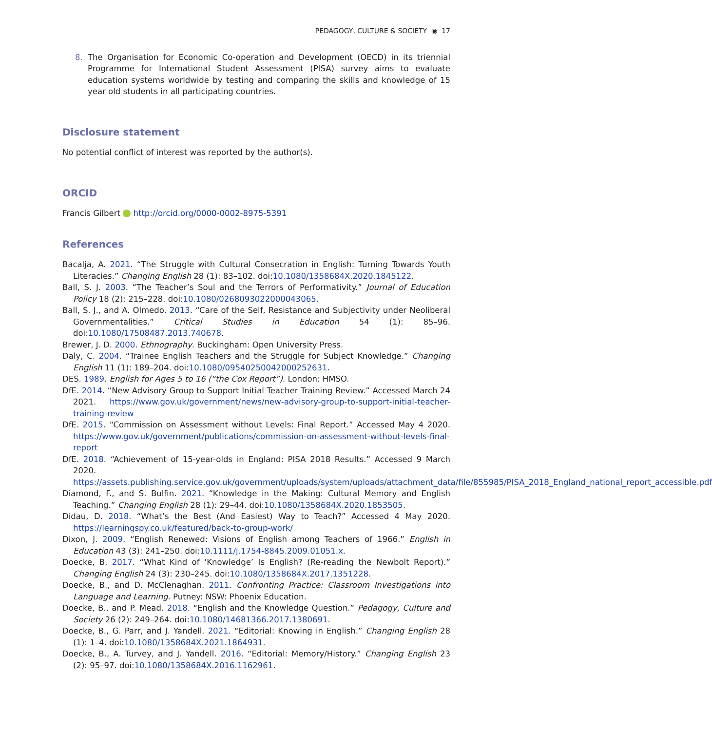PEDAGOGY, CULTURE & SOCIETY ◉ 17
8. The Organisation for Economic Co-operation and Development (OECD) in its triennial Programme for International Student Assessment (PISA) survey aims to evaluate education systems worldwide by testing and comparing the skills and knowledge of 15 year old students in all participating countries.
Disclosure statement
No potential conflict of interest was reported by the author(s).
ORCID
Francis Gilbert http://orcid.org/0000-0002-8975-5391
References
Bacalja, A. 2021. “The Struggle with Cultural Consecration in English: Turning Towards Youth Literacies.” Changing English 28 (1): 83–102. doi:10.1080/1358684X.2020.1845122.
Ball, S. J. 2003. “The Teacher’s Soul and the Terrors of Performativity.” Journal of Education Policy 18 (2): 215–228. doi:10.1080/0268093022000043065.
Ball, S. J., and A. Olmedo. 2013. “Care of the Self, Resistance and Subjectivity under Neoliberal Governmentalities.” Critical Studies in Education 54 (1): 85–96. doi:10.1080/17508487.2013.740678.
Brewer, J. D. 2000. Ethnography. Buckingham: Open University Press.
Daly, C. 2004. “Trainee English Teachers and the Struggle for Subject Knowledge.” Changing English 11 (1): 189–204. doi:10.1080/09540250042000252631.
DES. 1989. English for Ages 5 to 16 (“the Cox Report”). London: HMSO.
DfE. 2014. “New Advisory Group to Support Initial Teacher Training Review.” Accessed March 24 2021. https://www.gov.uk/government/news/new-advisory-group-to-support-initial-teacher-training-review
DfE. 2015. “Commission on Assessment without Levels: Final Report.” Accessed May 4 2020. https://www.gov.uk/government/publications/commission-on-assessment-without-levels-final-report
DfE. 2018. “Achievement of 15-year-olds in England: PISA 2018 Results.” Accessed 9 March 2020. https://assets.publishing.service.gov.uk/government/uploads/system/uploads/attachment_data/file/855985/PISA_2018_England_national_report_accessible.pdf
Diamond, F., and S. Bulfin. 2021. “Knowledge in the Making: Cultural Memory and English Teaching.” Changing English 28 (1): 29–44. doi:10.1080/1358684X.2020.1853505.
Didau, D. 2018. “What’s the Best (And Easiest) Way to Teach?” Accessed 4 May 2020. https://learningspy.co.uk/featured/back-to-group-work/
Dixon, J. 2009. “English Renewed: Visions of English among Teachers of 1966.” English in Education 43 (3): 241–250. doi:10.1111/j.1754-8845.2009.01051.x.
Doecke, B. 2017. “What Kind of ‘Knowledge’ Is English? (Re-reading the Newbolt Report).” Changing English 24 (3): 230–245. doi:10.1080/1358684X.2017.1351228.
Doecke, B., and D. McClenaghan. 2011. Confronting Practice: Classroom Investigations into Language and Learning. Putney: NSW: Phoenix Education.
Doecke, B., and P. Mead. 2018. “English and the Knowledge Question.” Pedagogy, Culture and Society 26 (2): 249–264. doi:10.1080/14681366.2017.1380691.
Doecke, B., G. Parr, and J. Yandell. 2021. “Editorial: Knowing in English.” Changing English 28 (1): 1–4. doi:10.1080/1358684X.2021.1864931.
Doecke, B., A. Turvey, and J. Yandell. 2016. “Editorial: Memory/History.” Changing English 23 (2): 95–97. doi:10.1080/1358684X.2016.1162961.